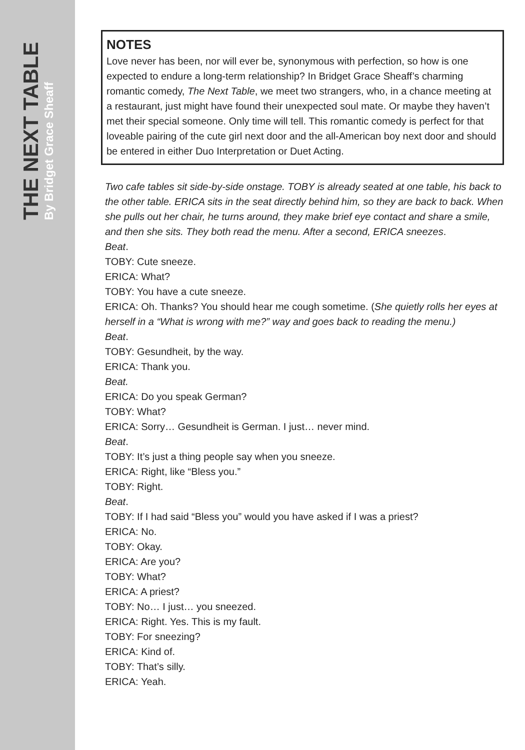THE NEXT TABLE
By Bridget Grace Sheaff
NOTES
Love never has been, nor will ever be, synonymous with perfection, so how is one expected to endure a long-term relationship? In Bridget Grace Sheaff’s charming romantic comedy, The Next Table, we meet two strangers, who, in a chance meeting at a restaurant, just might have found their unexpected soul mate. Or maybe they haven’t met their special someone. Only time will tell. This romantic comedy is perfect for that loveable pairing of the cute girl next door and the all-American boy next door and should be entered in either Duo Interpretation or Duet Acting.
Two cafe tables sit side-by-side onstage. TOBY is already seated at one table, his back to the other table. ERICA sits in the seat directly behind him, so they are back to back. When she pulls out her chair, he turns around, they make brief eye contact and share a smile, and then she sits. They both read the menu. After a second, ERICA sneezes.
Beat.
TOBY: Cute sneeze.
ERICA: What?
TOBY: You have a cute sneeze.
ERICA: Oh. Thanks? You should hear me cough sometime. (She quietly rolls her eyes at herself in a “What is wrong with me?” way and goes back to reading the menu.)
Beat.
TOBY: Gesundheit, by the way.
ERICA: Thank you.
Beat.
ERICA: Do you speak German?
TOBY: What?
ERICA: Sorry… Gesundheit is German. I just… never mind.
Beat.
TOBY: It’s just a thing people say when you sneeze.
ERICA: Right, like “Bless you.”
TOBY: Right.
Beat.
TOBY: If I had said “Bless you” would you have asked if I was a priest?
ERICA: No.
TOBY: Okay.
ERICA: Are you?
TOBY: What?
ERICA: A priest?
TOBY: No… I just… you sneezed.
ERICA: Right. Yes. This is my fault.
TOBY: For sneezing?
ERICA: Kind of.
TOBY: That’s silly.
ERICA: Yeah.